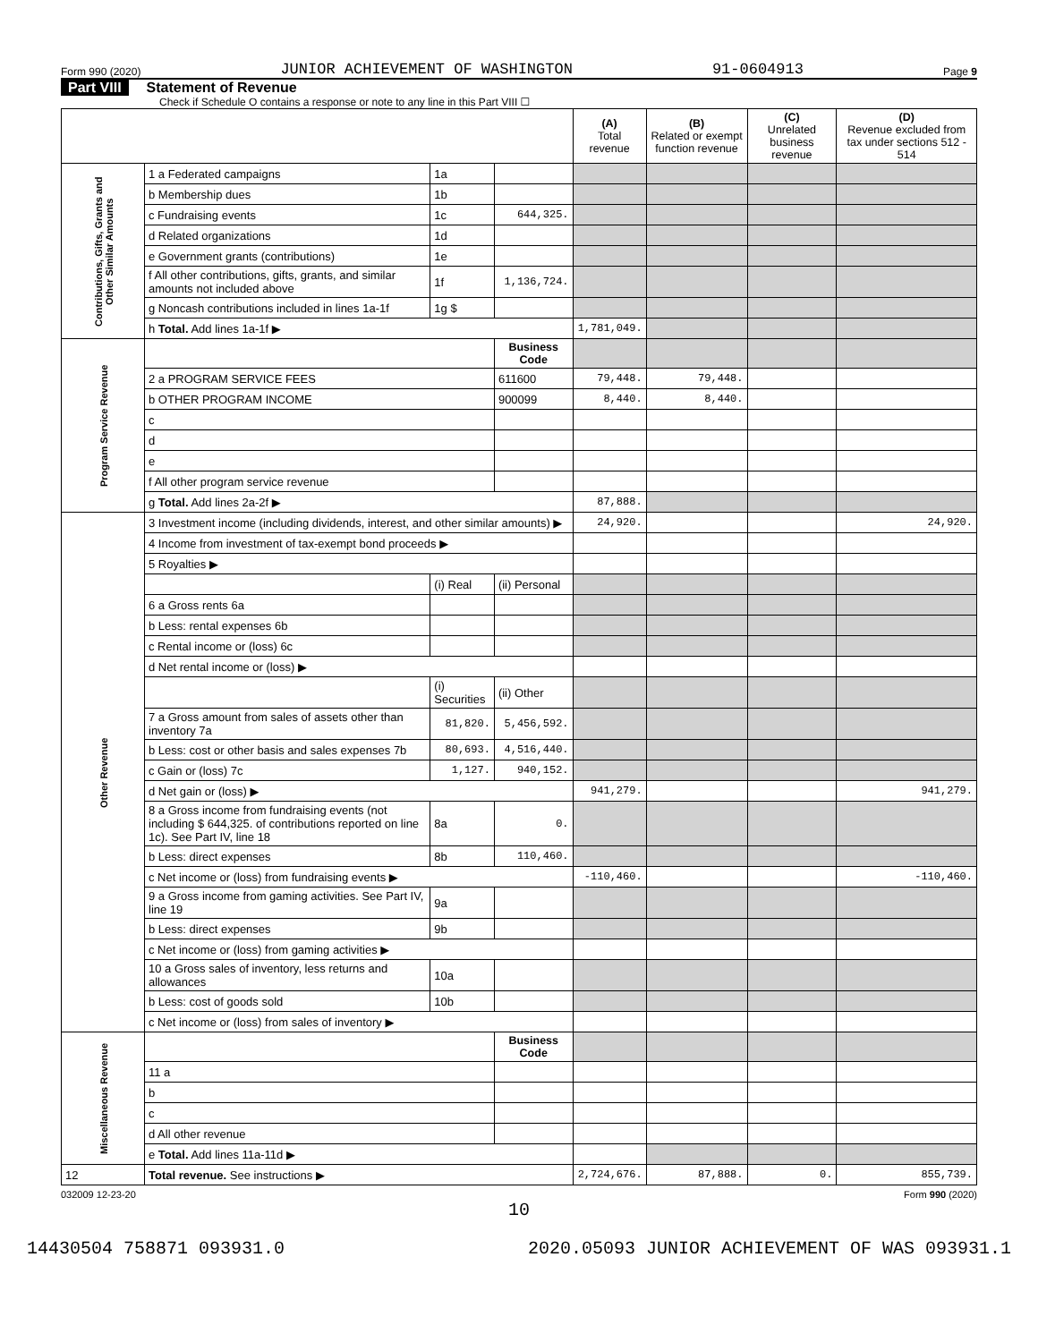Form 990 (2020) JUNIOR ACHIEVEMENT OF WASHINGTON 91-0604913 Page 9
Part VIII Statement of Revenue
Check if Schedule O contains a response or note to any line in this Part VIII ☐
| | | | | (A) Total revenue | (B) Related or exempt function revenue | (C) Unrelated business revenue | (D) Revenue excluded from tax under sections 512 - 514 |
| --- | --- | --- | --- | --- | --- | --- | --- |
| Contributions, Gifts, Grants and Other Similar Amounts | 1 a Federated campaigns | 1a | | | | | |
| | b Membership dues | 1b | | | | | |
| | c Fundraising events | 1c | 644,325. | | | | |
| | d Related organizations | 1d | | | | | |
| | e Government grants (contributions) | 1e | | | | | |
| | f All other contributions, gifts, grants, and similar amounts not included above | 1f | 1,136,724. | | | | |
| | g Noncash contributions included in lines 1a-1f | 1g $ | | | | | |
| | h Total. Add lines 1a-1f ▶ | | | 1,781,049. | | | |
| Program Service Revenue | | | Business Code | | | | |
| | 2 a PROGRAM SERVICE FEES | | 611600 | 79,448. | 79,448. | | |
| | b OTHER PROGRAM INCOME | | 900099 | 8,440. | 8,440. | | |
| | c | | | | | | |
| | d | | | | | | |
| | e | | | | | | |
| | f All other program service revenue | | | | | | |
| | g Total. Add lines 2a-2f ▶ | | | 87,888. | | | |
| Other Revenue | 3 Investment income (including dividends, interest, and other similar amounts) ▶ | | | 24,920. | | | 24,920. |
| | 4 Income from investment of tax-exempt bond proceeds ▶ | | | | | | |
| | 5 Royalties ▶ | | | | | | |
| | | (i) Real | (ii) Personal | | | | |
| | 6 a Gross rents 6a | | | | | | |
| | b Less: rental expenses 6b | | | | | | |
| | c Rental income or (loss) 6c | | | | | | |
| | d Net rental income or (loss) ▶ | | | | | | |
| | | (i) Securities | (ii) Other | | | | |
| | 7 a Gross amount from sales of assets other than inventory 7a | 81,820. | 5,456,592. | | | | |
| | b Less: cost or other basis and sales expenses 7b | 80,693. | 4,516,440. | | | | |
| | c Gain or (loss) 7c | 1,127. | 940,152. | | | | |
| | d Net gain or (loss) ▶ | | | 941,279. | | | 941,279. |
| | 8 a Gross income from fundraising events (not including $ 644,325. of contributions reported on line 1c). See Part IV, line 18 | 8a | 0. | | | | |
| | b Less: direct expenses | 8b | 110,460. | | | | |
| | c Net income or (loss) from fundraising events ▶ | | | -110,460. | | | -110,460. |
| | 9 a Gross income from gaming activities. See Part IV, line 19 | 9a | | | | | |
| | b Less: direct expenses | 9b | | | | | |
| | c Net income or (loss) from gaming activities ▶ | | | | | | |
| | 10 a Gross sales of inventory, less returns and allowances | 10a | | | | | |
| | b Less: cost of goods sold | 10b | | | | | |
| | c Net income or (loss) from sales of inventory ▶ | | | | | | |
| Miscellaneous Revenue | | | Business Code | | | | |
| | 11 a | | | | | | |
| | b | | | | | | |
| | c | | | | | | |
| | d All other revenue | | | | | | |
| | e Total. Add lines 11a-11d ▶ | | | | | | |
| 12 | Total revenue. See instructions ▶ | | | 2,724,676. | 87,888. | 0. | 855,739. |
032009 12-23-20 Form 990 (2020)
10
14430504 758871 093931.0 2020.05093 JUNIOR ACHIEVEMENT OF WAS 093931.1